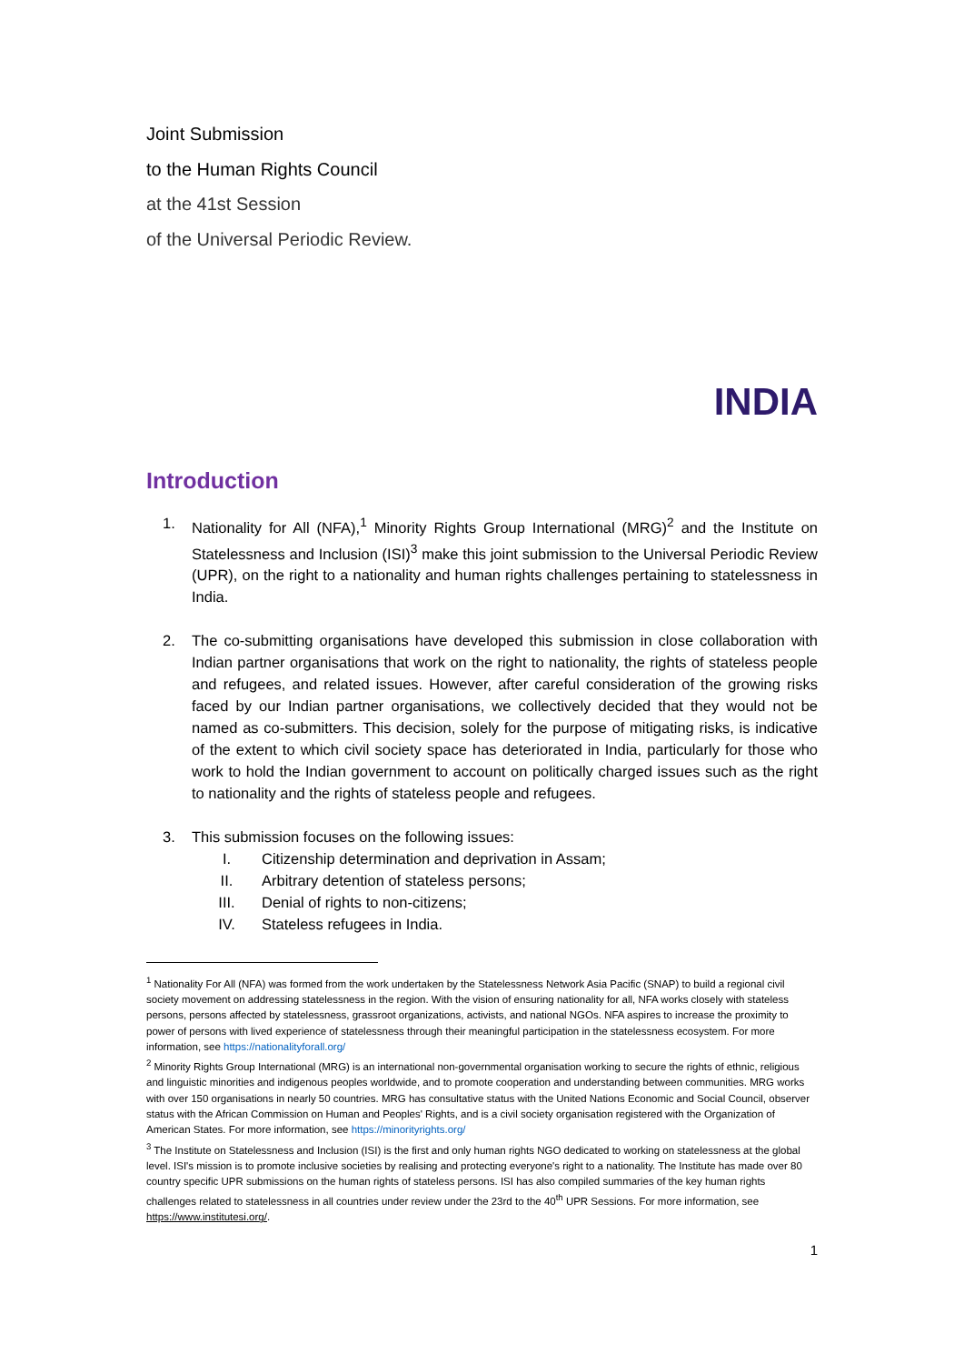Joint Submission
to the Human Rights Council
at the 41st Session
of the Universal Periodic Review.
INDIA
Introduction
1. Nationality for All (NFA),<sup>1</sup> Minority Rights Group International (MRG)<sup>2</sup> and the Institute on Statelessness and Inclusion (ISI)<sup>3</sup> make this joint submission to the Universal Periodic Review (UPR), on the right to a nationality and human rights challenges pertaining to statelessness in India.
2. The co-submitting organisations have developed this submission in close collaboration with Indian partner organisations that work on the right to nationality, the rights of stateless people and refugees, and related issues. However, after careful consideration of the growing risks faced by our Indian partner organisations, we collectively decided that they would not be named as co-submitters. This decision, solely for the purpose of mitigating risks, is indicative of the extent to which civil society space has deteriorated in India, particularly for those who work to hold the Indian government to account on politically charged issues such as the right to nationality and the rights of stateless people and refugees.
3. This submission focuses on the following issues:
I. Citizenship determination and deprivation in Assam;
II. Arbitrary detention of stateless persons;
III. Denial of rights to non-citizens;
IV. Stateless refugees in India.
<sup>1</sup> Nationality For All (NFA) was formed from the work undertaken by the Statelessness Network Asia Pacific (SNAP) to build a regional civil society movement on addressing statelessness in the region. With the vision of ensuring nationality for all, NFA works closely with stateless persons, persons affected by statelessness, grassroot organizations, activists, and national NGOs. NFA aspires to increase the proximity to power of persons with lived experience of statelessness through their meaningful participation in the statelessness ecosystem. For more information, see https://nationalityforall.org/
<sup>2</sup> Minority Rights Group International (MRG) is an international non-governmental organisation working to secure the rights of ethnic, religious and linguistic minorities and indigenous peoples worldwide, and to promote cooperation and understanding between communities. MRG works with over 150 organisations in nearly 50 countries. MRG has consultative status with the United Nations Economic and Social Council, observer status with the African Commission on Human and Peoples' Rights, and is a civil society organisation registered with the Organization of American States. For more information, see https://minorityrights.org/
<sup>3</sup> The Institute on Statelessness and Inclusion (ISI) is the first and only human rights NGO dedicated to working on statelessness at the global level. ISI's mission is to promote inclusive societies by realising and protecting everyone's right to a nationality. The Institute has made over 80 country specific UPR submissions on the human rights of stateless persons. ISI has also compiled summaries of the key human rights challenges related to statelessness in all countries under review under the 23rd to the 40<sup>th</sup> UPR Sessions. For more information, see https://www.institutesi.org/.
1